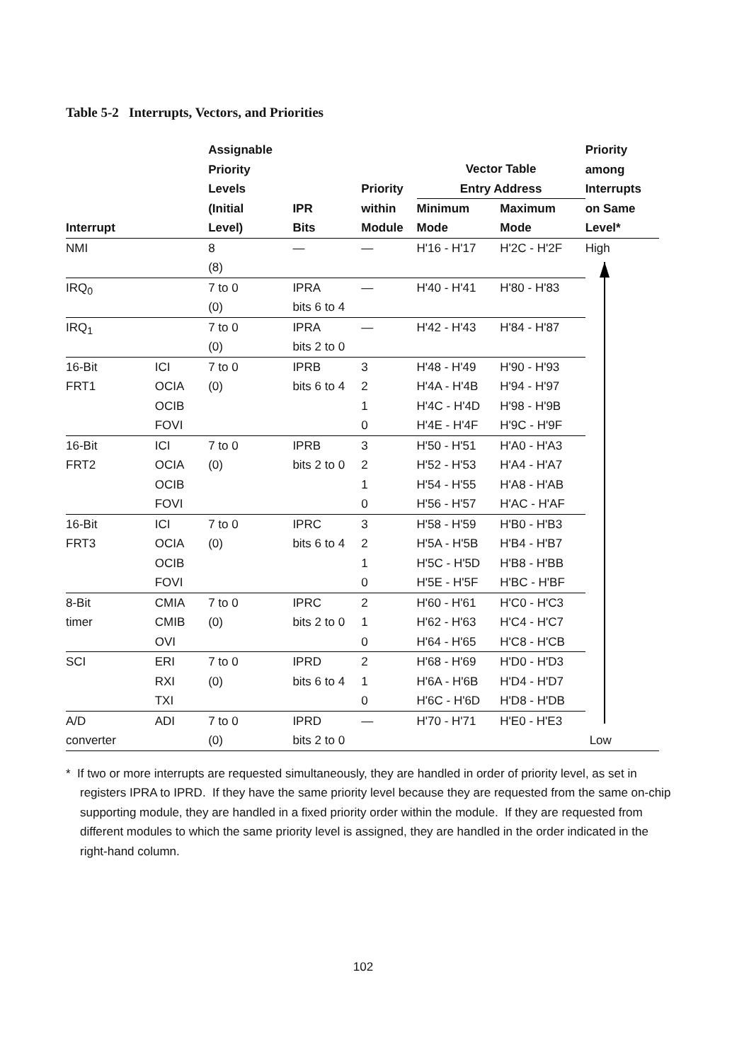Table 5-2 Interrupts, Vectors, and Priorities
| | | Assignable Priority Levels | | Priority | Vector Table Entry Address | | Priority among Interrupts |
| --- | --- | --- | --- | --- | --- | --- | --- |
| Interrupt | | (Initial Level) | IPR Bits | within Module | Minimum Mode | Maximum Mode | on Same Level* |
| NMI | | 8 (8) | — | — | H'16 - H'17 | H'2C - H'2F | High |
| IRQ<sub>0</sub> | | 7 to 0 (0) | IPRA bits 6 to 4 | — | H'40 - H'41 | H'80 - H'83 | |
| IRQ<sub>1</sub> | | 7 to 0 (0) | IPRA bits 2 to 0 | — | H'42 - H'43 | H'84 - H'87 | |
| 16-Bit FRT1 | ICI OCIA OCIB FOVI | 7 to 0 (0) | IPRB bits 6 to 4 | 3 2 1 0 | H'48 - H'49 H'4A - H'4B H'4C - H'4D H'4E - H'4F | H'90 - H'93 H'94 - H'97 H'98 - H'9B H'9C - H'9F | |
| 16-Bit FRT2 | ICI OCIA OCIB FOVI | 7 to 0 (0) | IPRB bits 2 to 0 | 3 2 1 0 | H'50 - H'51 H'52 - H'53 H'54 - H'55 H'56 - H'57 | H'A0 - H'A3 H'A4 - H'A7 H'A8 - H'AB H'AC - H'AF | |
| 16-Bit FRT3 | ICI OCIA OCIB FOVI | 7 to 0 (0) | IPRC bits 6 to 4 | 3 2 1 0 | H'58 - H'59 H'5A - H'5B H'5C - H'5D H'5E - H'5F | H'B0 - H'B3 H'B4 - H'B7 H'B8 - H'BB H'BC - H'BF | |
| 8-Bit timer | CMIA CMIB OVI | 7 to 0 (0) | IPRC bits 2 to 0 | 2 1 0 | H'60 - H'61 H'62 - H'63 H'64 - H'65 | H'C0 - H'C3 H'C4 - H'C7 H'C8 - H'CB | |
| SCI | ERI RXI TXI | 7 to 0 (0) | IPRD bits 6 to 4 | 2 1 0 | H'68 - H'69 H'6A - H'6B H'6C - H'6D | H'D0 - H'D3 H'D4 - H'D7 H'D8 - H'DB | |
| A/D converter | ADI | 7 to 0 (0) | IPRD bits 2 to 0 | — | H'70 - H'71 | H'E0 - H'E3 | Low |
* If two or more interrupts are requested simultaneously, they are handled in order of priority level, as set in registers IPRA to IPRD. If they have the same priority level because they are requested from the same on-chip supporting module, they are handled in a fixed priority order within the module. If they are requested from different modules to which the same priority level is assigned, they are handled in the order indicated in the right-hand column.
102